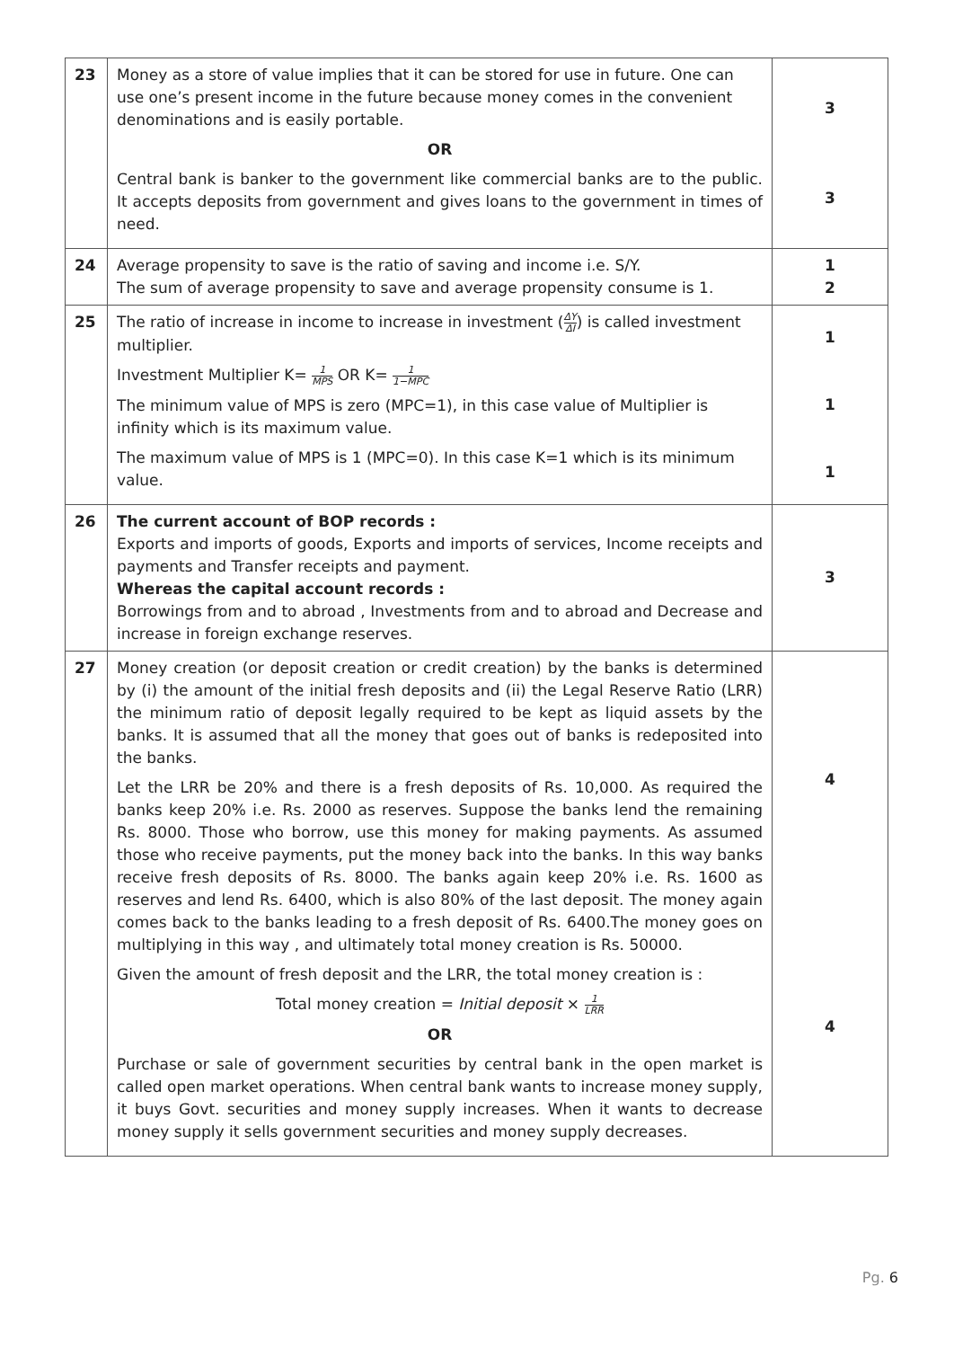| 23 | Money as a store of value implies that it can be stored for use in future. One can use one’s present income in the future because money comes in the convenient denominations and is easily portable. OR Central bank is banker to the government like commercial banks are to the public. It accepts deposits from government and gives loans to the government in times of need. | 3 3 |
| 24 | Average propensity to save is the ratio of saving and income i.e. S/Y. The sum of average propensity to save and average propensity consume is 1. | 1 2 |
| 25 | The ratio of increase in income to increase in investment ( ΔY ΔI ) is called investment multiplier. Investment Multiplier K= 1 MPS OR K= 1 1−MPC The minimum value of MPS is zero (MPC=1), in this case value of Multiplier is infinity which is its maximum value. The maximum value of MPS is 1 (MPC=0). In this case K=1 which is its minimum value. | 1 1 1 |
| 26 | The current account of BOP records : Exports and imports of goods, Exports and imports of services, Income receipts and payments and Transfer receipts and payment. Whereas the capital account records : Borrowings from and to abroad , Investments from and to abroad and Decrease and increase in foreign exchange reserves. | 3 |
| 27 | Money creation (or deposit creation or credit creation) by the banks is determined by (i) the amount of the initial fresh deposits and (ii) the Legal Reserve Ratio (LRR) the minimum ratio of deposit legally required to be kept as liquid assets by the banks. It is assumed that all the money that goes out of banks is redeposited into the banks. Let the LRR be 20% and there is a fresh deposits of Rs. 10,000. As required the banks keep 20% i.e. Rs. 2000 as reserves. Suppose the banks lend the remaining Rs. 8000. Those who borrow, use this money for making payments. As assumed those who receive payments, put the money back into the banks. In this way banks receive fresh deposits of Rs. 8000. The banks again keep 20% i.e. Rs. 1600 as reserves and lend Rs. 6400, which is also 80% of the last deposit. The money again comes back to the banks leading to a fresh deposit of Rs. 6400.The money goes on multiplying in this way , and ultimately total money creation is Rs. 50000. Given the amount of fresh deposit and the LRR, the total money creation is : Total money creation = Initial deposit × 1 LRR OR Purchase or sale of government securities by central bank in the open market is called open market operations. When central bank wants to increase money supply, it buys Govt. securities and money supply increases. When it wants to decrease money supply it sells government securities and money supply decreases. | 4 4 |
Pg. 6